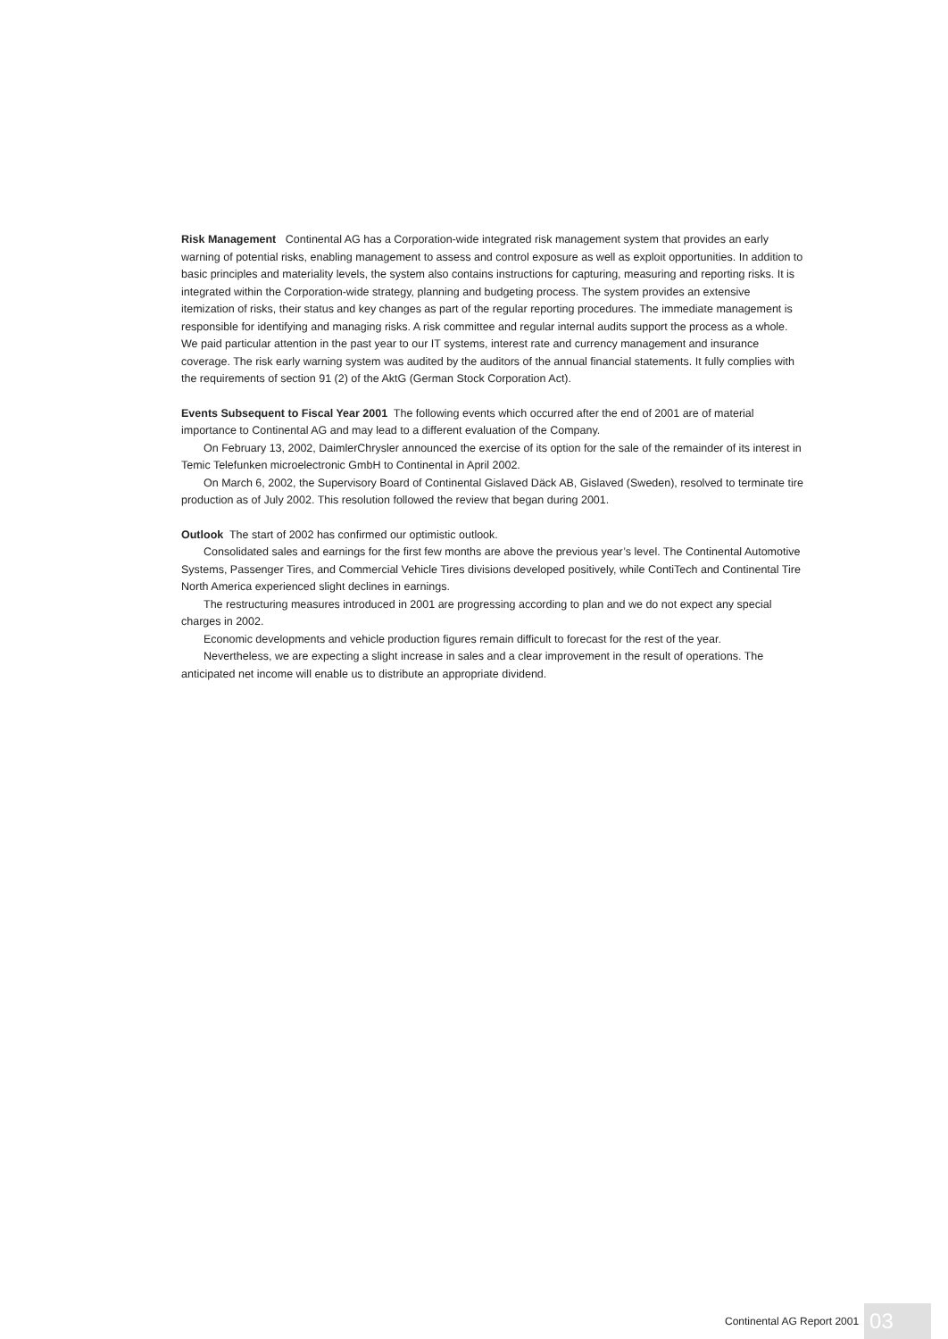Risk Management Continental AG has a Corporation-wide integrated risk management system that provides an early warning of potential risks, enabling management to assess and control exposure as well as exploit opportunities. In addition to basic principles and materiality levels, the system also contains instructions for capturing, measuring and reporting risks. It is integrated within the Corporation-wide strategy, planning and budgeting process. The system provides an extensive itemization of risks, their status and key changes as part of the regular reporting procedures. The immediate management is responsible for identifying and managing risks. A risk committee and regular internal audits support the process as a whole. We paid particular attention in the past year to our IT systems, interest rate and currency management and insurance coverage. The risk early warning system was audited by the auditors of the annual financial statements. It fully complies with the requirements of section 91 (2) of the AktG (German Stock Corporation Act).
Events Subsequent to Fiscal Year 2001 The following events which occurred after the end of 2001 are of material importance to Continental AG and may lead to a different evaluation of the Company.
On February 13, 2002, DaimlerChrysler announced the exercise of its option for the sale of the remainder of its interest in Temic Telefunken microelectronic GmbH to Continental in April 2002.
On March 6, 2002, the Supervisory Board of Continental Gislaved Däck AB, Gislaved (Sweden), resolved to terminate tire production as of July 2002. This resolution followed the review that began during 2001.
Outlook The start of 2002 has confirmed our optimistic outlook.
Consolidated sales and earnings for the first few months are above the previous year’s level. The Continental Automotive Systems, Passenger Tires, and Commercial Vehicle Tires divisions developed positively, while ContiTech and Continental Tire North America experienced slight declines in earnings.
The restructuring measures introduced in 2001 are progressing according to plan and we do not expect any special charges in 2002.
Economic developments and vehicle production figures remain difficult to forecast for the rest of the year.
Nevertheless, we are expecting a slight increase in sales and a clear improvement in the result of operations. The anticipated net income will enable us to distribute an appropriate dividend.
Continental AG Report 2001 03